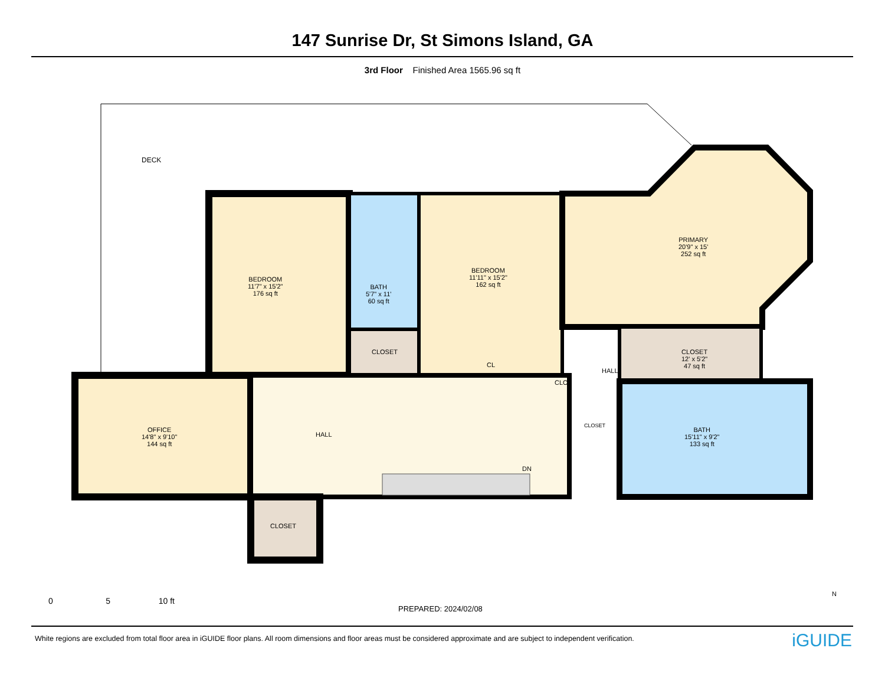147 Sunrise Dr, St Simons Island, GA
3rd Floor Finished Area 1565.96 sq ft
DECK
BEDROOM
11'7" x 15'2"
176 sq ft
BATH
5'7" x 11'
60 sq ft
CLOSET
BEDROOM
11'11" x 15'2"
162 sq ft
CL
PRIMARY
20'9" x 15'
252 sq ft
CLOSET
12' x 5'2"
47 sq ft
HALL
CLO
CLOSET
BATH
15'11" x 9'2"
133 sq ft
OFFICE
14'8" x 9'10"
144 sq ft
HALL
DN
CLOSET
0 5 10 ft
PREPARED: 2024/02/08
N
White regions are excluded from total floor area in iGUIDE floor plans. All room dimensions and floor areas must be considered approximate and are subject to independent verification.
iGUIDE